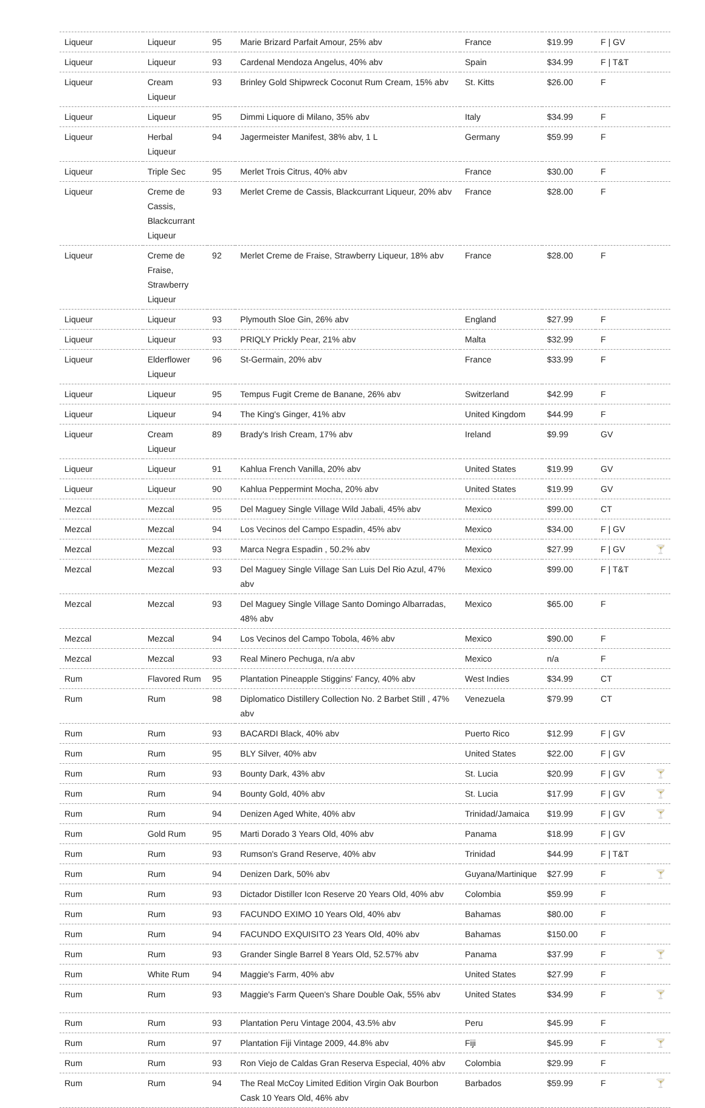| Liqueur | Liqueur | 95 | Marie Brizard Parfait Amour, 25% abv | France | $19.99 | F / GV | |
| Liqueur | Liqueur | 93 | Cardenal Mendoza Angelus, 40% abv | Spain | $34.99 | F / T&T | |
| Liqueur | Cream Liqueur | 93 | Brinley Gold Shipwreck Coconut Rum Cream, 15% abv | St. Kitts | $26.00 | F | |
| Liqueur | Liqueur | 95 | Dimmi Liquore di Milano, 35% abv | Italy | $34.99 | F | |
| Liqueur | Herbal Liqueur | 94 | Jagermeister Manifest, 38% abv, 1 L | Germany | $59.99 | F | |
| Liqueur | Triple Sec | 95 | Merlet Trois Citrus, 40% abv | France | $30.00 | F | |
| Liqueur | Creme de Cassis, Blackcurrant Liqueur | 93 | Merlet Creme de Cassis, Blackcurrant Liqueur, 20% abv | France | $28.00 | F | |
| Liqueur | Creme de Fraise, Strawberry Liqueur | 92 | Merlet Creme de Fraise, Strawberry Liqueur, 18% abv | France | $28.00 | F | |
| Liqueur | Liqueur | 93 | Plymouth Sloe Gin, 26% abv | England | $27.99 | F | |
| Liqueur | Liqueur | 93 | PRIQLY Prickly Pear, 21% abv | Malta | $32.99 | F | |
| Liqueur | Elderflower Liqueur | 96 | St-Germain, 20% abv | France | $33.99 | F | |
| Liqueur | Liqueur | 95 | Tempus Fugit Creme de Banane, 26% abv | Switzerland | $42.99 | F | |
| Liqueur | Liqueur | 94 | The King's Ginger, 41% abv | United Kingdom | $44.99 | F | |
| Liqueur | Cream Liqueur | 89 | Brady's Irish Cream, 17% abv | Ireland | $9.99 | GV | |
| Liqueur | Liqueur | 91 | Kahlua French Vanilla, 20% abv | United States | $19.99 | GV | |
| Liqueur | Liqueur | 90 | Kahlua Peppermint Mocha, 20% abv | United States | $19.99 | GV | |
| Mezcal | Mezcal | 95 | Del Maguey Single Village Wild Jabali, 45% abv | Mexico | $99.00 | CT | |
| Mezcal | Mezcal | 94 | Los Vecinos del Campo Espadin, 45% abv | Mexico | $34.00 | F / GV | |
| Mezcal | Mezcal | 93 | Marca Negra Espadin , 50.2% abv | Mexico | $27.99 | F / GV | 🍸 |
| Mezcal | Mezcal | 93 | Del Maguey Single Village San Luis Del Rio Azul, 47% abv | Mexico | $99.00 | F / T&T | |
| Mezcal | Mezcal | 93 | Del Maguey Single Village Santo Domingo Albarradas, 48% abv | Mexico | $65.00 | F | |
| Mezcal | Mezcal | 94 | Los Vecinos del Campo Tobola, 46% abv | Mexico | $90.00 | F | |
| Mezcal | Mezcal | 93 | Real Minero Pechuga, n/a abv | Mexico | n/a | F | |
| Rum | Flavored Rum | 95 | Plantation Pineapple Stiggins' Fancy, 40% abv | West Indies | $34.99 | CT | |
| Rum | Rum | 98 | Diplomatico Distillery Collection No. 2 Barbet Still , 47% abv | Venezuela | $79.99 | CT | |
| Rum | Rum | 93 | BACARDI Black, 40% abv | Puerto Rico | $12.99 | F / GV | |
| Rum | Rum | 95 | BLY Silver, 40% abv | United States | $22.00 | F / GV | |
| Rum | Rum | 93 | Bounty Dark, 43% abv | St. Lucia | $20.99 | F / GV | 🍸 |
| Rum | Rum | 94 | Bounty Gold, 40% abv | St. Lucia | $17.99 | F / GV | 🍸 |
| Rum | Rum | 94 | Denizen Aged White, 40% abv | Trinidad/Jamaica | $19.99 | F / GV | 🍸 |
| Rum | Gold Rum | 95 | Marti Dorado 3 Years Old, 40% abv | Panama | $18.99 | F / GV | |
| Rum | Rum | 93 | Rumson's Grand Reserve, 40% abv | Trinidad | $44.99 | F / T&T | |
| Rum | Rum | 94 | Denizen Dark, 50% abv | Guyana/Martinique | $27.99 | F | 🍸 |
| Rum | Rum | 93 | Dictador Distiller Icon Reserve 20 Years Old, 40% abv | Colombia | $59.99 | F | |
| Rum | Rum | 93 | FACUNDO EXIMO 10 Years Old, 40% abv | Bahamas | $80.00 | F | |
| Rum | Rum | 94 | FACUNDO EXQUISITO 23 Years Old, 40% abv | Bahamas | $150.00 | F | |
| Rum | Rum | 93 | Grander Single Barrel 8 Years Old, 52.57% abv | Panama | $37.99 | F | 🍸 |
| Rum | White Rum | 94 | Maggie's Farm, 40% abv | United States | $27.99 | F | |
| Rum | Rum | 93 | Maggie's Farm Queen's Share Double Oak, 55% abv | United States | $34.99 | F | 🍸 |
| Rum | Rum | 93 | Plantation Peru Vintage 2004, 43.5% abv | Peru | $45.99 | F | |
| Rum | Rum | 97 | Plantation Fiji Vintage 2009, 44.8% abv | Fiji | $45.99 | F | 🍸 |
| Rum | Rum | 93 | Ron Viejo de Caldas Gran Reserva Especial, 40% abv | Colombia | $29.99 | F | |
| Rum | Rum | 94 | The Real McCoy Limited Edition Virgin Oak Bourbon Cask 10 Years Old, 46% abv | Barbados | $59.99 | F | 🍸 |